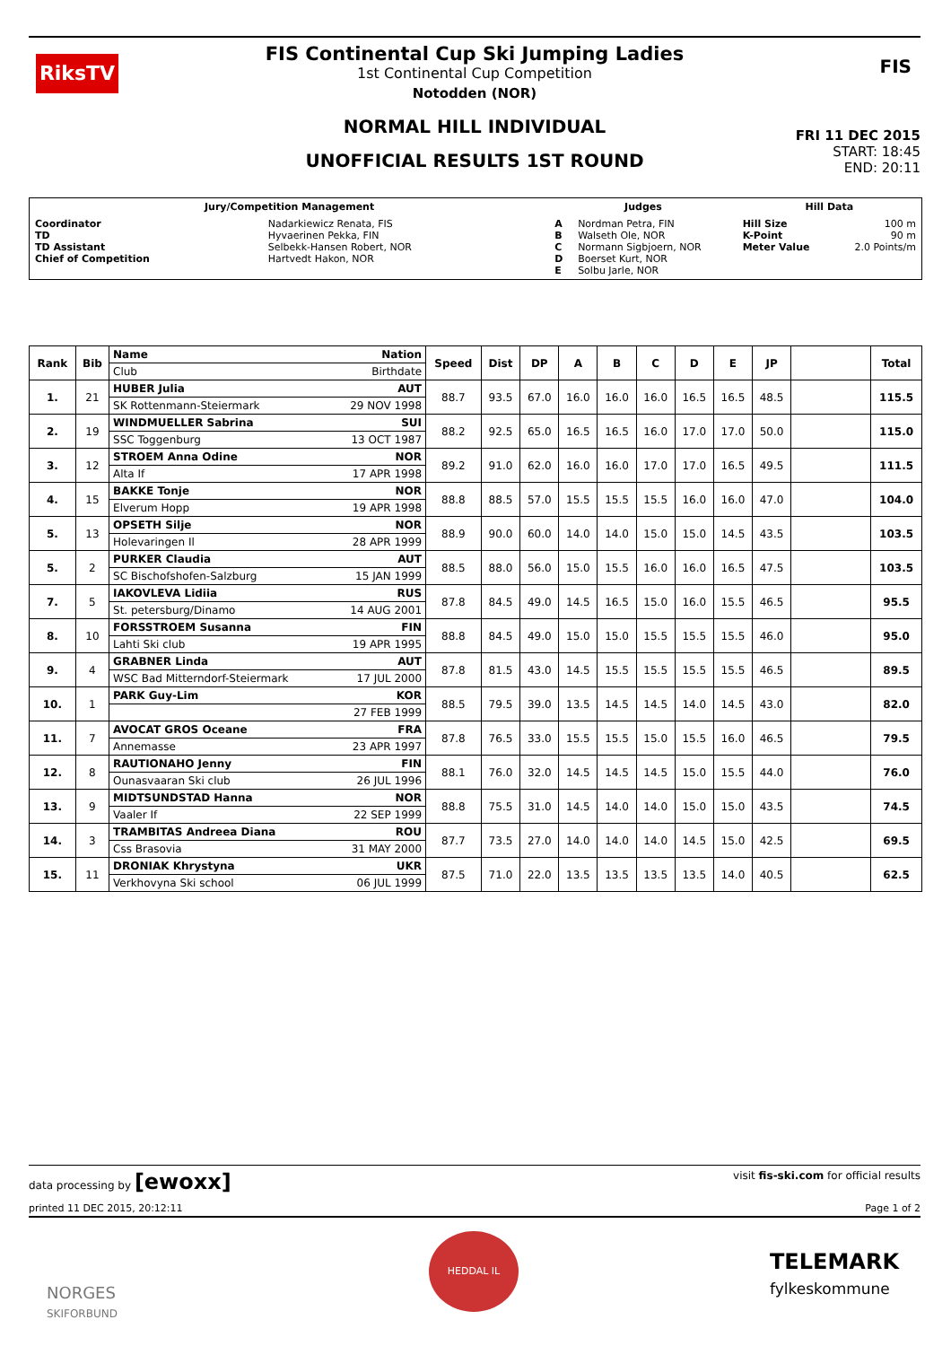RiksTV
FIS Continental Cup Ski Jumping Ladies
1st Continental Cup Competition
Notodden (NOR)
FIS
NORMAL HILL INDIVIDUAL
UNOFFICIAL RESULTS 1ST ROUND
FRI 11 DEC 2015
START: 18:45
END: 20:11
| Jury/Competition Management | | Judges | | Hill Data | |
| Coordinator TD TD Assistant Chief of Competition | Nadarkiewicz Renata, FIS Hyvaerinen Pekka, FIN Selbekk-Hansen Robert, NOR Hartvedt Hakon, NOR | A B C D E | Nordman Petra, FIN Walseth Ole, NOR Normann Sigbjoern, NOR Boerset Kurt, NOR Solbu Jarle, NOR | Hill Size K-Point Meter Value | 100 m 90 m 2.0 Points/m |
| Rank | Bib | Name | Nation | Speed | Dist | DP | A | B | C | D | E | JP | | Total |
| --- | --- | --- | --- | --- | --- | --- | --- | --- | --- | --- | --- | --- | --- | --- |
| | | Club | Birthdate | | | | | | | | | | | |
| 1. | 21 | HUBER Julia | AUT | 88.7 | 93.5 | 67.0 | 16.0 | 16.0 | 16.0 | 16.5 | 16.5 | 48.5 | | 115.5 |
| | | SK Rottenmann-Steiermark | 29 NOV 1998 | | | | | | | | | | | |
| 2. | 19 | WINDMUELLER Sabrina | SUI | 88.2 | 92.5 | 65.0 | 16.5 | 16.5 | 16.0 | 17.0 | 17.0 | 50.0 | | 115.0 |
| | | SSC Toggenburg | 13 OCT 1987 | | | | | | | | | | | |
| 3. | 12 | STROEM Anna Odine | NOR | 89.2 | 91.0 | 62.0 | 16.0 | 16.0 | 17.0 | 17.0 | 16.5 | 49.5 | | 111.5 |
| | | Alta If | 17 APR 1998 | | | | | | | | | | | |
| 4. | 15 | BAKKE Tonje | NOR | 88.8 | 88.5 | 57.0 | 15.5 | 15.5 | 15.5 | 16.0 | 16.0 | 47.0 | | 104.0 |
| | | Elverum Hopp | 19 APR 1998 | | | | | | | | | | | |
| 5. | 13 | OPSETH Silje | NOR | 88.9 | 90.0 | 60.0 | 14.0 | 14.0 | 15.0 | 15.0 | 14.5 | 43.5 | | 103.5 |
| | | Holevaringen Il | 28 APR 1999 | | | | | | | | | | | |
| 5. | 2 | PURKER Claudia | AUT | 88.5 | 88.0 | 56.0 | 15.0 | 15.5 | 16.0 | 16.0 | 16.5 | 47.5 | | 103.5 |
| | | SC Bischofshofen-Salzburg | 15 JAN 1999 | | | | | | | | | | | |
| 7. | 5 | IAKOVLEVA Lidiia | RUS | 87.8 | 84.5 | 49.0 | 14.5 | 16.5 | 15.0 | 16.0 | 15.5 | 46.5 | | 95.5 |
| | | St. petersburg/Dinamo | 14 AUG 2001 | | | | | | | | | | | |
| 8. | 10 | FORSSTROEM Susanna | FIN | 88.8 | 84.5 | 49.0 | 15.0 | 15.0 | 15.5 | 15.5 | 15.5 | 46.0 | | 95.0 |
| | | Lahti Ski club | 19 APR 1995 | | | | | | | | | | | |
| 9. | 4 | GRABNER Linda | AUT | 87.8 | 81.5 | 43.0 | 14.5 | 15.5 | 15.5 | 15.5 | 15.5 | 46.5 | | 89.5 |
| | | WSC Bad Mitterndorf-Steiermark | 17 JUL 2000 | | | | | | | | | | | |
| 10. | 1 | PARK Guy-Lim | KOR | 88.5 | 79.5 | 39.0 | 13.5 | 14.5 | 14.5 | 14.0 | 14.5 | 43.0 | | 82.0 |
| | | | 27 FEB 1999 | | | | | | | | | | | |
| 11. | 7 | AVOCAT GROS Oceane | FRA | 87.8 | 76.5 | 33.0 | 15.5 | 15.5 | 15.0 | 15.5 | 16.0 | 46.5 | | 79.5 |
| | | Annemasse | 23 APR 1997 | | | | | | | | | | | |
| 12. | 8 | RAUTIONAHO Jenny | FIN | 88.1 | 76.0 | 32.0 | 14.5 | 14.5 | 14.5 | 15.0 | 15.5 | 44.0 | | 76.0 |
| | | Ounasvaaran Ski club | 26 JUL 1996 | | | | | | | | | | | |
| 13. | 9 | MIDTSUNDSTAD Hanna | NOR | 88.8 | 75.5 | 31.0 | 14.5 | 14.0 | 14.0 | 15.0 | 15.0 | 43.5 | | 74.5 |
| | | Vaaler If | 22 SEP 1999 | | | | | | | | | | | |
| 14. | 3 | TRAMBITAS Andreea Diana | ROU | 87.7 | 73.5 | 27.0 | 14.0 | 14.0 | 14.0 | 14.5 | 15.0 | 42.5 | | 69.5 |
| | | Css Brasovia | 31 MAY 2000 | | | | | | | | | | | |
| 15. | 11 | DRONIAK Khrystyna | UKR | 87.5 | 71.0 | 22.0 | 13.5 | 13.5 | 13.5 | 13.5 | 14.0 | 40.5 | | 62.5 |
| | | Verkhovyna Ski school | 06 JUL 1999 | | | | | | | | | | | |
data processing by [ewoxx] visit fis-ski.com for official results
printed 11 DEC 2015, 20:12:11 Page 1 of 2
NORGES
SKIFORBUND
HEDDAL IL
TELEMARK
fylkeskommune